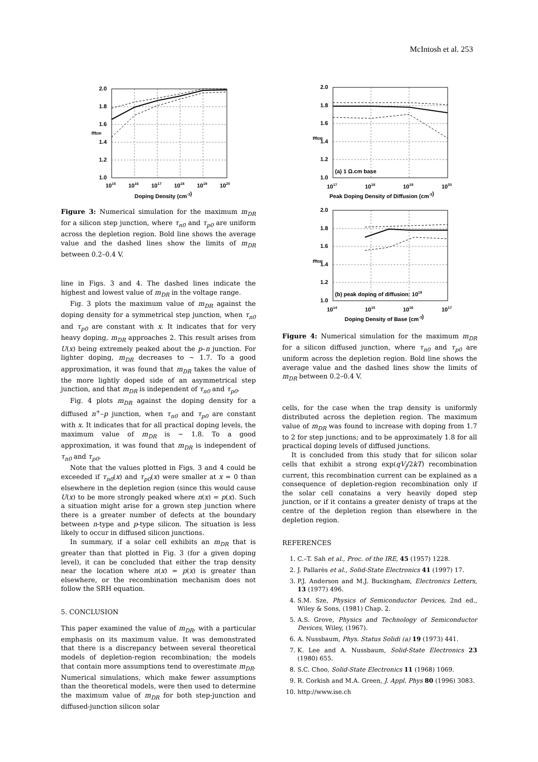McIntosh et al. 253
2.0
1.8
1.6
1.4
1.2
1.0
mDR
1015
1016
1017
1018
1019
1020
Doping Density (cm-3)
Figure 3: Numerical simulation for the maximum m<sub>DR</sub> for a silicon step junction, where τ<sub>n0</sub> and τ<sub>p0</sub> are uniform across the depletion region. Bold line shows the average value and the dashed lines show the limits of m<sub>DR</sub> between 0.2–0.4 V.
line in Figs. 3 and 4. The dashed lines indicate the highest and lowest value of m<sub>DR</sub> in the voltage range.
Fig. 3 plots the maximum value of m<sub>DR</sub> against the doping density for a symmetrical step junction, when τ<sub>n0</sub> and τ<sub>p0</sub> are constant with x. It indicates that for very heavy doping, m<sub>DR</sub> approaches 2. This result arises from U(x) being extremely peaked about the p–n junction. For lighter doping, m<sub>DR</sub> decreases to ∼ 1.7. To a good approximation, it was found that m<sub>DR</sub> takes the value of the more lightly doped side of an asymmetrical step junction, and that m<sub>DR</sub> is independent of τ<sub>n0</sub> and τ<sub>p0</sub>.
Fig. 4 plots m<sub>DR</sub> against the doping density for a diffused n<sup>+</sup>–p junction, when τ<sub>n0</sub> and τ<sub>p0</sub> are constant with x. It indicates that for all practical doping levels, the maximum value of m<sub>DR</sub> is ∼ 1.8. To a good approximation, it was found that m<sub>DR</sub> is independent of τ<sub>n0</sub> and τ<sub>p0</sub>.
Note that the values plotted in Figs. 3 and 4 could be exceeded if τ<sub>n0</sub>(x) and τ<sub>p0</sub>(x) were smaller at x = 0 than elsewhere in the depletion region (since this would cause U(x) to be more strongly peaked where n(x) = p(x). Such a situation might arise for a grown step junction where there is a greater number of defects at the boundary between n-type and p-type silicon. The situation is less likely to occur in diffused silicon junctions.
In summary, if a solar cell exhibits an m<sub>DR</sub> that is greater than that plotted in Fig. 3 (for a given doping level), it can be concluded that either the trap density near the location where n(x) = p(x) is greater than elsewhere, or the recombination mechanism does not follow the SRH equation.
5. CONCLUSION
This paper examined the value of m<sub>DR</sub>, with a particular emphasis on its maximum value. It was demonstrated that there is a discrepancy between several theoretical models of depletion-region recombination; the models that contain more assumptions tend to overestimate m<sub>DR</sub>. Numerical simulations, which make fewer assumptions than the theoretical models, were then used to determine the maximum value of m<sub>DR</sub> for both step-junction and diffused-junction silicon solar
(a) 1 Ω.cm base
2.0
1.8
1.6
1.4
1.2
1.0
mDR
1017
1018
1019
1020
Peak Doping Density of Diffusion (cm-3)
(b) peak doping of diffusion: 1019
2.0
1.8
1.6
1.4
1.2
1.0
mDR
1014
1015
1016
1017
Doping Density of Base (cm-3)
Figure 4: Numerical simulation for the maximum m<sub>DR</sub> for a silicon diffused junction, where τ<sub>n0</sub> and τ<sub>p0</sub> are uniform across the depletion region. Bold line shows the average value and the dashed lines show the limits of m<sub>DR</sub> between 0.2–0.4 V.
cells, for the case when the trap density is uniformly distributed across the depletion region. The maximum value of m<sub>DR</sub> was found to increase with doping from 1.7 to 2 for step junctions; and to be approximately 1.8 for all practical doping levels of diffused junctions.
It is concluded from this study that for silicon solar cells that exhibit a strong exp(qV<sub>j</sub>/2kT) recombination current, this recombination current can be explained as a consequence of depletion-region recombination only if the solar cell conatains a very heavily doped step junction, or if it contains a greater denisty of traps at the centre of the depletion region than elsewhere in the depletion region.
REFERENCES
1. C.–T. Sah et al., Proc. of the IRE, 45 (1957) 1228.
2. J. Pallarès et al., Solid-State Electronics 41 (1997) 17.
3. P.J. Anderson and M.J. Buckingham, Electronics Letters, 13 (1977) 496.
4. S.M. Sze, Physics of Semiconductor Devices, 2nd ed., Wiley & Sons, (1981) Chap. 2.
5. A.S. Grove, Physics and Technology of Semiconductor Devices, Wiley, (1967).
6. A. Nussbaum, Phys. Status Solidi (a) 19 (1973) 441.
7. K. Lee and A. Nussbaum, Solid-State Electronics 23 (1980) 655.
8. S.C. Choo, Solid-State Electronics 11 (1968) 1069.
9. R. Corkish and M.A. Green, J. Appl. Phys 80 (1996) 3083.
10. http://www.ise.ch